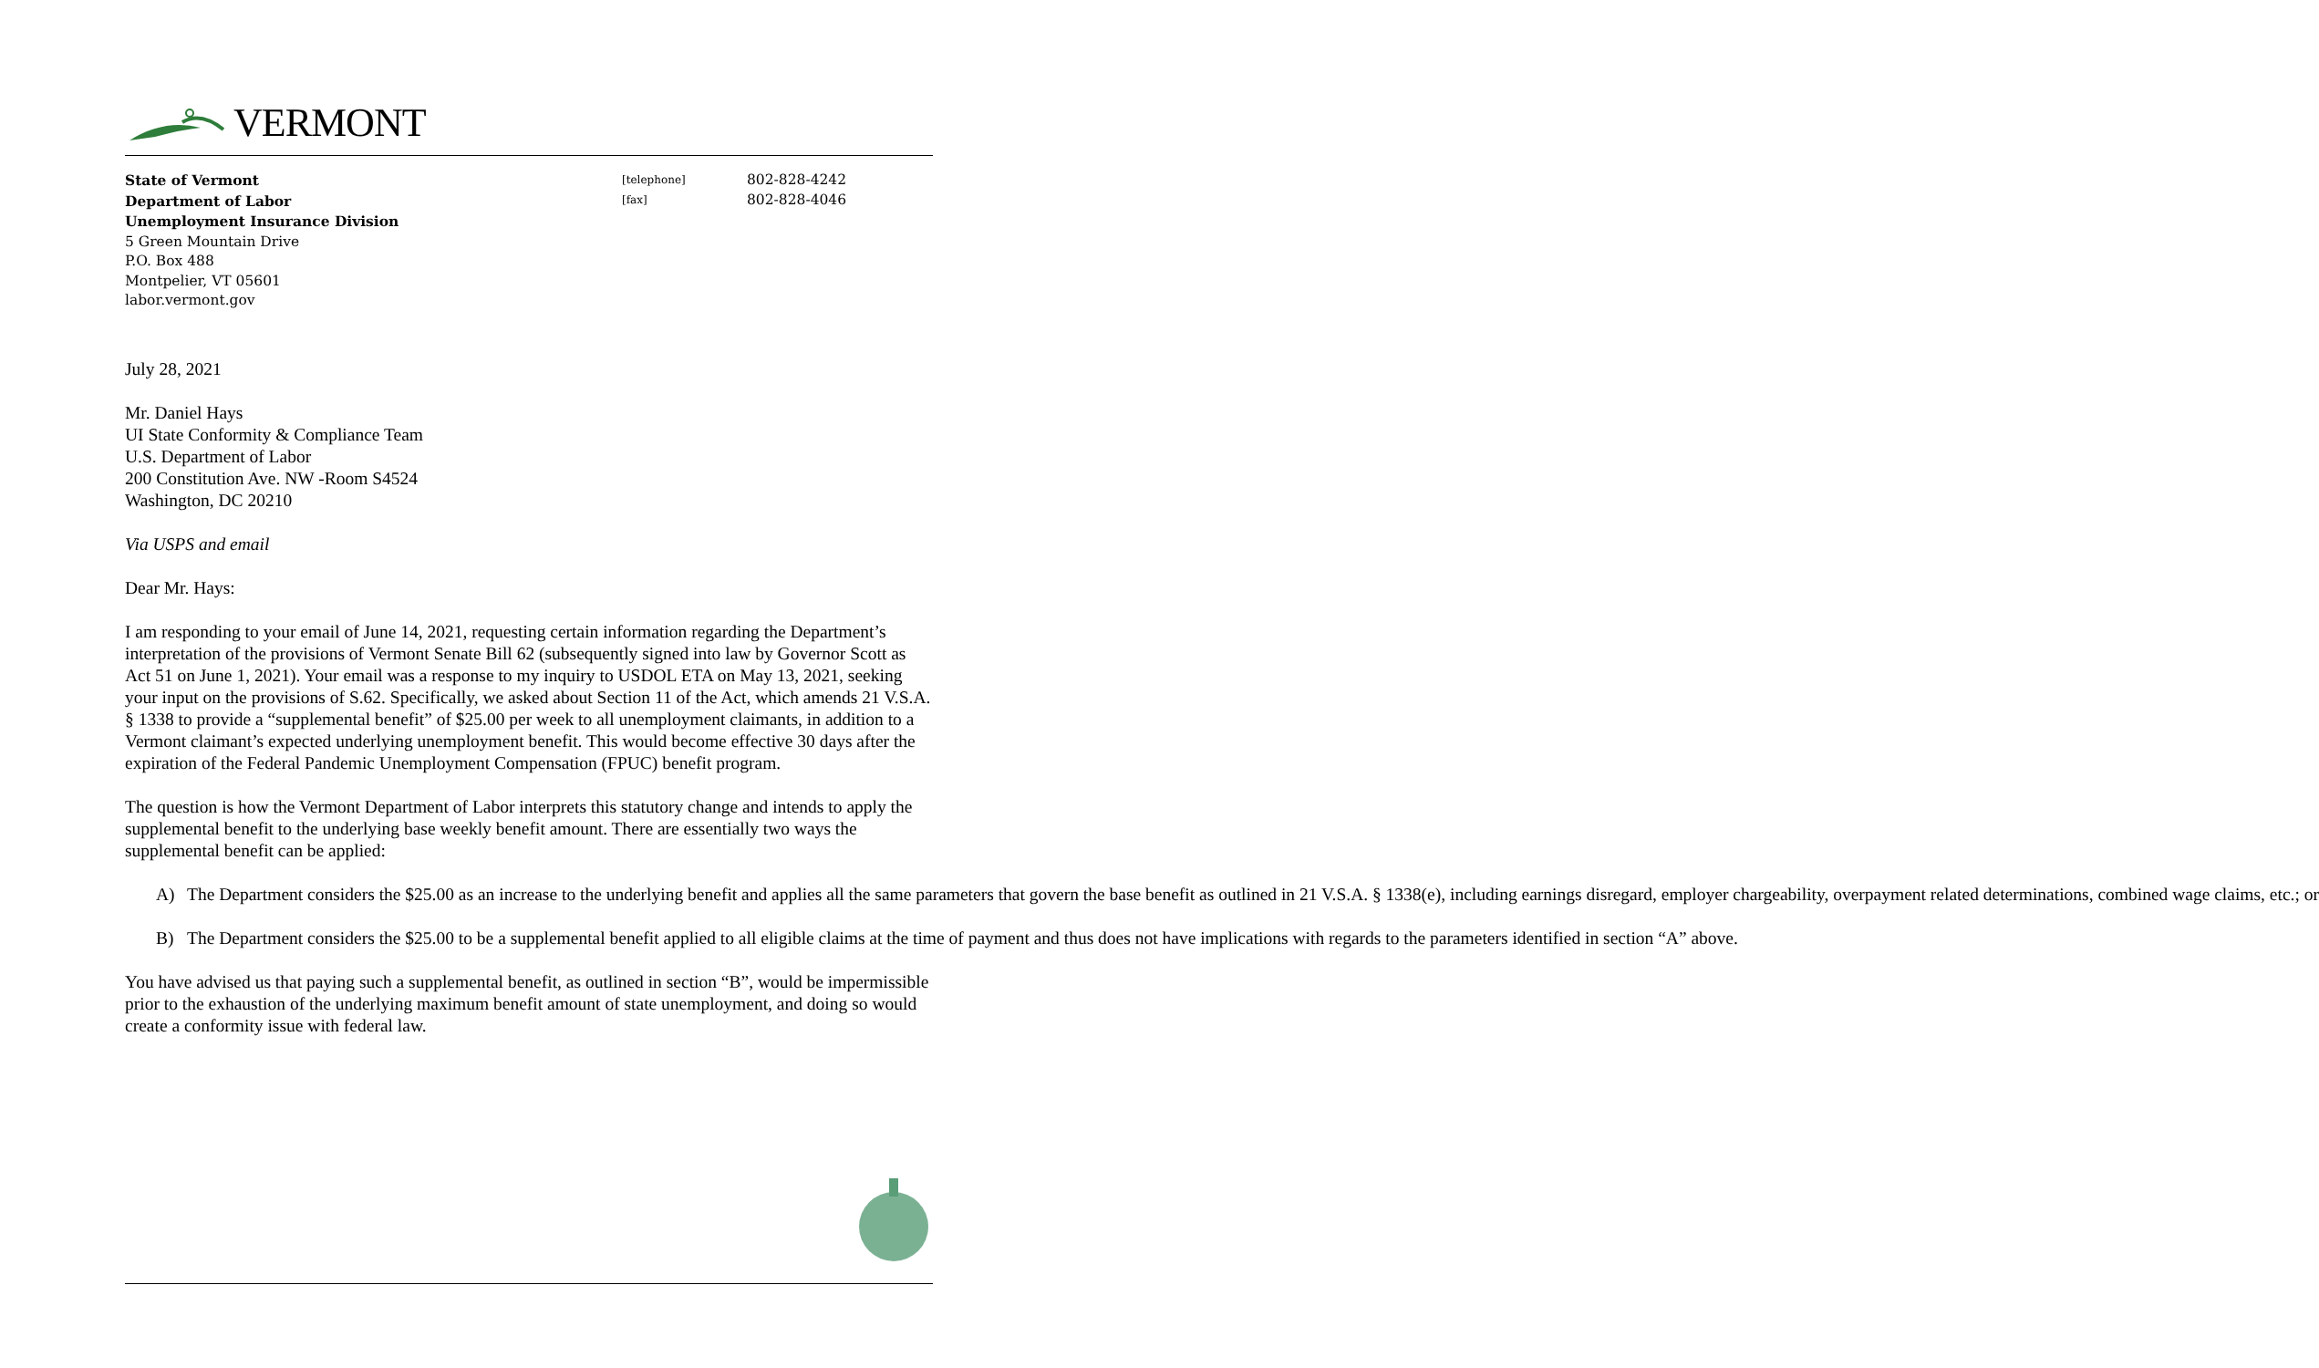VERMONT
State of Vermont
Department of Labor
Unemployment Insurance Division
5 Green Mountain Drive
P.O. Box 488
Montpelier, VT 05601
labor.vermont.gov
[telephone]
[fax]
802-828-4242
802-828-4046
July 28, 2021
Mr. Daniel Hays
UI State Conformity & Compliance Team
U.S. Department of Labor
200 Constitution Ave. NW -Room S4524
Washington, DC 20210
Via USPS and email
Dear Mr. Hays:
I am responding to your email of June 14, 2021, requesting certain information regarding the Department’s interpretation of the provisions of Vermont Senate Bill 62 (subsequently signed into law by Governor Scott as Act 51 on June 1, 2021). Your email was a response to my inquiry to USDOL ETA on May 13, 2021, seeking your input on the provisions of S.62. Specifically, we asked about Section 11 of the Act, which amends 21 V.S.A. § 1338 to provide a “supplemental benefit” of $25.00 per week to all unemployment claimants, in addition to a Vermont claimant’s expected underlying unemployment benefit. This would become effective 30 days after the expiration of the Federal Pandemic Unemployment Compensation (FPUC) benefit program.
The question is how the Vermont Department of Labor interprets this statutory change and intends to apply the supplemental benefit to the underlying base weekly benefit amount. There are essentially two ways the supplemental benefit can be applied:
A) The Department considers the $25.00 as an increase to the underlying benefit and applies all the same parameters that govern the base benefit as outlined in 21 V.S.A. § 1338(e), including earnings disregard, employer chargeability, overpayment related determinations, combined wage claims, etc.; or
B) The Department considers the $25.00 to be a supplemental benefit applied to all eligible claims at the time of payment and thus does not have implications with regards to the parameters identified in section “A” above.
You have advised us that paying such a supplemental benefit, as outlined in section “B”, would be impermissible prior to the exhaustion of the underlying maximum benefit amount of state unemployment, and doing so would create a conformity issue with federal law.